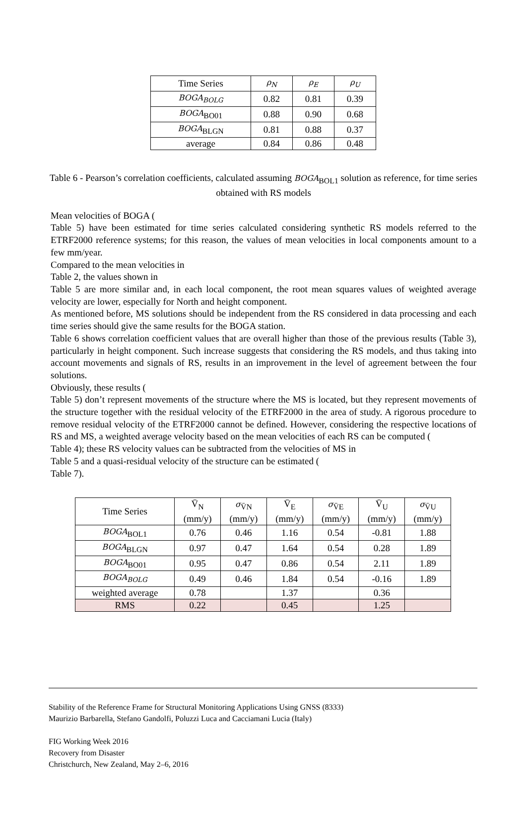| Time Series | ρ<sub>N</sub> | ρ<sub>E</sub> | ρ<sub>U</sub> |
| BOGA<sub>BOLG</sub> | 0.82 | 0.81 | 0.39 |
| BOGA<sub>BO01</sub> | 0.88 | 0.90 | 0.68 |
| BOGA<sub>BLGN</sub> | 0.81 | 0.88 | 0.37 |
| average | 0.84 | 0.86 | 0.48 |
Table 6 - Pearson’s correlation coefficients, calculated assuming BOGA<sub>BOL1</sub> solution as reference, for time series obtained with RS models
Mean velocities of BOGA (
Table 5) have been estimated for time series calculated considering synthetic RS models referred to the ETRF2000 reference systems; for this reason, the values of mean velocities in local components amount to a few mm/year.
Compared to the mean velocities in
Table 2, the values shown in
Table 5 are more similar and, in each local component, the root mean squares values of weighted average velocity are lower, especially for North and height component.
As mentioned before, MS solutions should be independent from the RS considered in data processing and each time series should give the same results for the BOGA station.
Table 6 shows correlation coefficient values that are overall higher than those of the previous results (Table 3), particularly in height component. Such increase suggests that considering the RS models, and thus taking into account movements and signals of RS, results in an improvement in the level of agreement between the four solutions.
Obviously, these results (
Table 5) don’t represent movements of the structure where the MS is located, but they represent movements of the structure together with the residual velocity of the ETRF2000 in the area of study. A rigorous procedure to remove residual velocity of the ETRF2000 cannot be defined. However, considering the respective locations of RS and MS, a weighted average velocity based on the mean velocities of each RS can be computed (
Table 4); these RS velocity values can be subtracted from the velocities of MS in
Table 5 and a quasi-residual velocity of the structure can be estimated (
Table 7).
| Time Series | V̄<sub>N</sub> (mm/y) | σ<sub>V̄N</sub> (mm/y) | V̄<sub>E</sub> (mm/y) | σ<sub>V̄E</sub> (mm/y) | V̄<sub>U</sub> (mm/y) | σ<sub>V̄U</sub> (mm/y) |
| BOGA<sub>BOL1</sub> | 0.76 | 0.46 | 1.16 | 0.54 | -0.81 | 1.88 |
| BOGA<sub>BLGN</sub> | 0.97 | 0.47 | 1.64 | 0.54 | 0.28 | 1.89 |
| BOGA<sub>BO01</sub> | 0.95 | 0.47 | 0.86 | 0.54 | 2.11 | 1.89 |
| BOGA<sub>BOLG</sub> | 0.49 | 0.46 | 1.84 | 0.54 | -0.16 | 1.89 |
| weighted average | 0.78 | | 1.37 | | 0.36 | |
| RMS | 0.22 | | 0.45 | | 1.25 | |
Stability of the Reference Frame for Structural Monitoring Applications Using GNSS (8333)
Maurizio Barbarella, Stefano Gandolfi, Poluzzi Luca and Cacciamani Lucia (Italy)
FIG Working Week 2016
Recovery from Disaster
Christchurch, New Zealand, May 2–6, 2016